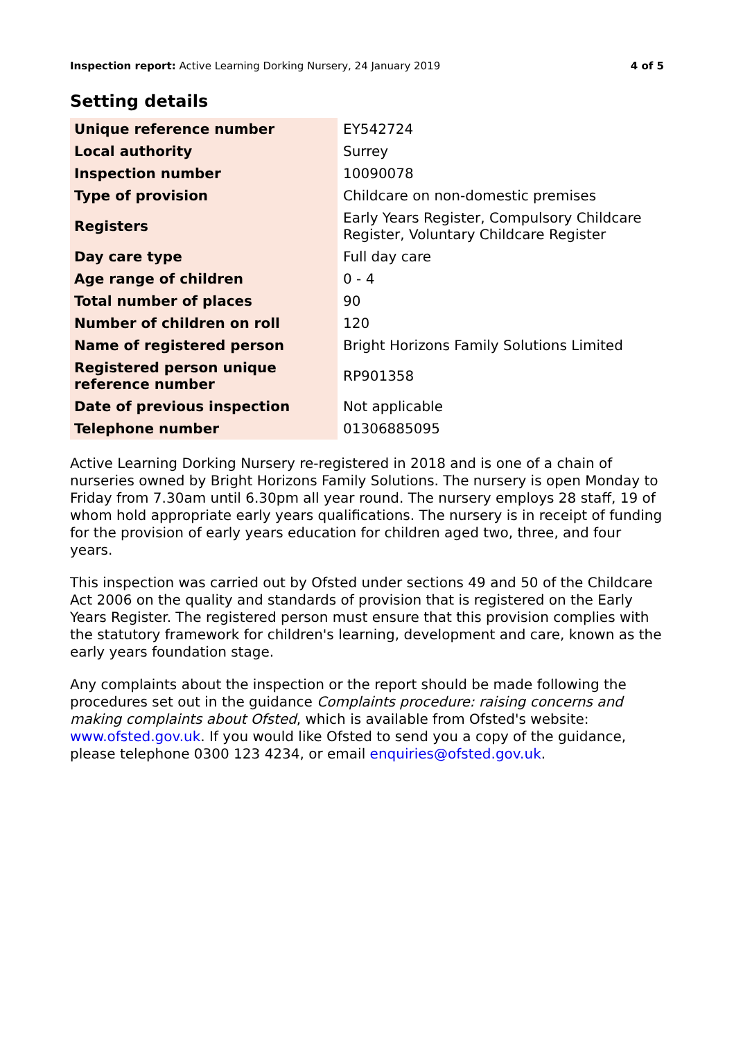Inspection report: Active Learning Dorking Nursery, 24 January 2019 4 of 5
Setting details
| Unique reference number | EY542724 |
| Local authority | Surrey |
| Inspection number | 10090078 |
| Type of provision | Childcare on non-domestic premises |
| Registers | Early Years Register, Compulsory Childcare Register, Voluntary Childcare Register |
| Day care type | Full day care |
| Age range of children | 0 - 4 |
| Total number of places | 90 |
| Number of children on roll | 120 |
| Name of registered person | Bright Horizons Family Solutions Limited |
| Registered person unique reference number | RP901358 |
| Date of previous inspection | Not applicable |
| Telephone number | 01306885095 |
Active Learning Dorking Nursery re-registered in 2018 and is one of a chain of nurseries owned by Bright Horizons Family Solutions. The nursery is open Monday to Friday from 7.30am until 6.30pm all year round. The nursery employs 28 staff, 19 of whom hold appropriate early years qualifications. The nursery is in receipt of funding for the provision of early years education for children aged two, three, and four years.
This inspection was carried out by Ofsted under sections 49 and 50 of the Childcare Act 2006 on the quality and standards of provision that is registered on the Early Years Register. The registered person must ensure that this provision complies with the statutory framework for children's learning, development and care, known as the early years foundation stage.
Any complaints about the inspection or the report should be made following the procedures set out in the guidance Complaints procedure: raising concerns and making complaints about Ofsted, which is available from Ofsted's website: www.ofsted.gov.uk. If you would like Ofsted to send you a copy of the guidance, please telephone 0300 123 4234, or email enquiries@ofsted.gov.uk.